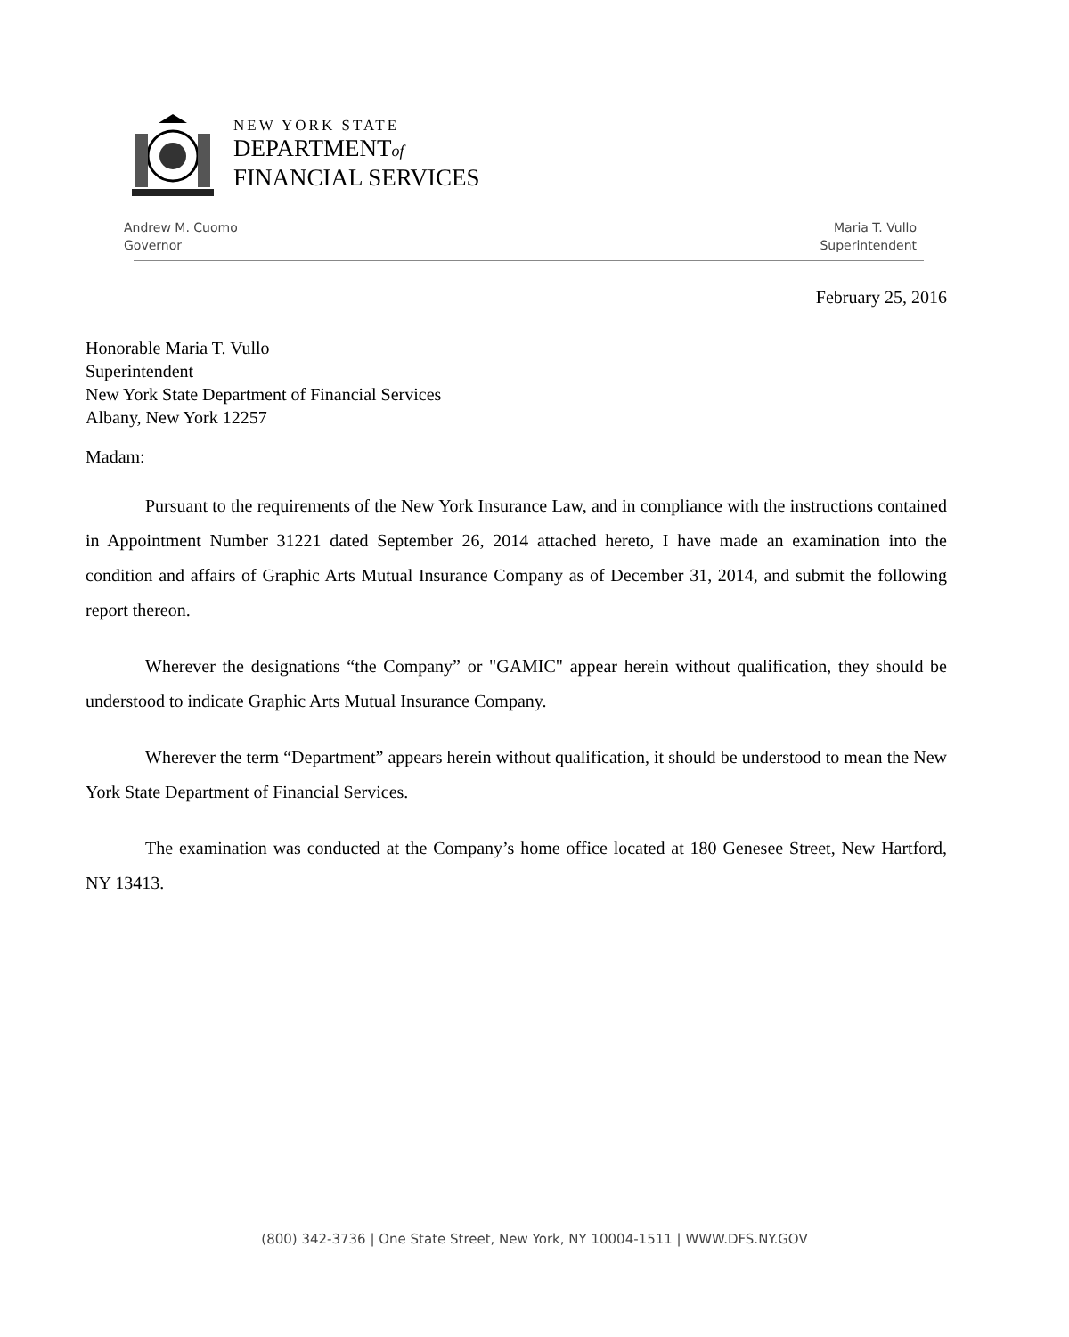NEW YORK STATE
DEPARTMENTof
FINANCIAL SERVICES
Andrew M. Cuomo
Governor
Maria T. Vullo
Superintendent
February 25, 2016
Honorable Maria T. Vullo
Superintendent
New York State Department of Financial Services
Albany, New York 12257
Madam:
Pursuant to the requirements of the New York Insurance Law, and in compliance with the instructions contained in Appointment Number 31221 dated September 26, 2014 attached hereto, I have made an examination into the condition and affairs of Graphic Arts Mutual Insurance Company as of December 31, 2014, and submit the following report thereon.
Wherever the designations “the Company” or "GAMIC" appear herein without qualification, they should be understood to indicate Graphic Arts Mutual Insurance Company.
Wherever the term “Department” appears herein without qualification, it should be understood to mean the New York State Department of Financial Services.
The examination was conducted at the Company’s home office located at 180 Genesee Street, New Hartford, NY 13413.
(800) 342-3736 | One State Street, New York, NY 10004-1511 | WWW.DFS.NY.GOV